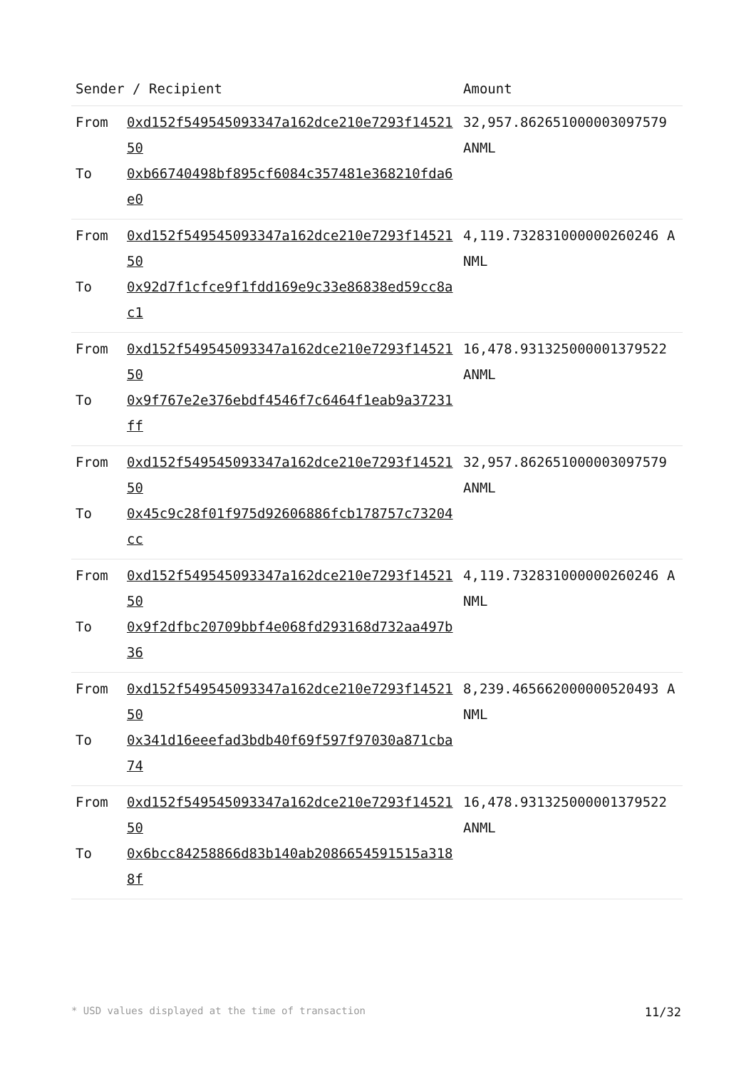| Sender / Recipient | | Amount |
| --- | --- | --- |
| From | 0xd152f549545093347a162dce210e7293f1452150 | 32,957.862651000003097579 ANML |
| To | 0xb66740498bf895cf6084c357481e368210fda6e0 | |
| From | 0xd152f549545093347a162dce210e7293f1452150 | 4,119.732831000000260246 ANML |
| To | 0x92d7f1cfce9f1fdd169e9c33e86838ed59cc8ac1 | |
| From | 0xd152f549545093347a162dce210e7293f1452150 | 16,478.931325000001379522 ANML |
| To | 0x9f767e2e376ebdf4546f7c6464f1eab9a37231ff | |
| From | 0xd152f549545093347a162dce210e7293f1452150 | 32,957.862651000003097579 ANML |
| To | 0x45c9c28f01f975d92606886fcb178757c73204cc | |
| From | 0xd152f549545093347a162dce210e7293f1452150 | 4,119.732831000000260246 ANML |
| To | 0x9f2dfbc20709bbf4e068fd293168d732aa497b36 | |
| From | 0xd152f549545093347a162dce210e7293f1452150 | 8,239.465662000000520493 ANML |
| To | 0x341d16eeefad3bdb40f69f597f97030a871cba74 | |
| From | 0xd152f549545093347a162dce210e7293f1452150 | 16,478.931325000001379522 ANML |
| To | 0x6bcc84258866d83b140ab2086654591515a3188f | |
* USD values displayed at the time of transaction 11/32